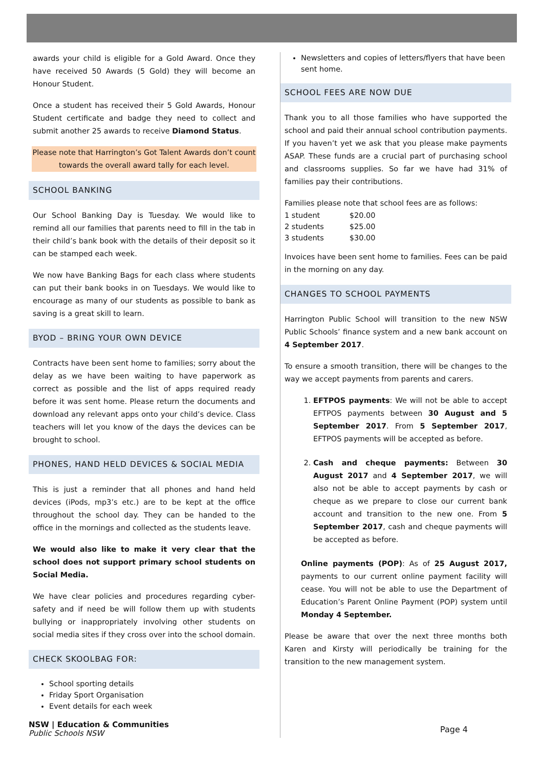awards your child is eligible for a Gold Award. Once they have received 50 Awards (5 Gold) they will become an Honour Student.
Once a student has received their 5 Gold Awards, Honour Student certificate and badge they need to collect and submit another 25 awards to receive Diamond Status.
Please note that Harrington’s Got Talent Awards don’t count towards the overall award tally for each level.
SCHOOL BANKING
Our School Banking Day is Tuesday. We would like to remind all our families that parents need to fill in the tab in their child’s bank book with the details of their deposit so it can be stamped each week.
We now have Banking Bags for each class where students can put their bank books in on Tuesdays. We would like to encourage as many of our students as possible to bank as saving is a great skill to learn.
BYOD – BRING YOUR OWN DEVICE
Contracts have been sent home to families; sorry about the delay as we have been waiting to have paperwork as correct as possible and the list of apps required ready before it was sent home. Please return the documents and download any relevant apps onto your child’s device. Class teachers will let you know of the days the devices can be brought to school.
PHONES, HAND HELD DEVICES & SOCIAL MEDIA
This is just a reminder that all phones and hand held devices (iPods, mp3’s etc.) are to be kept at the office throughout the school day. They can be handed to the office in the mornings and collected as the students leave.
We would also like to make it very clear that the school does not support primary school students on Social Media.
We have clear policies and procedures regarding cyber-safety and if need be will follow them up with students bullying or inappropriately involving other students on social media sites if they cross over into the school domain.
CHECK SKOOLBAG FOR:
School sporting details
Friday Sport Organisation
Event details for each week
NSW | Education & Communities
Public Schools NSW
Newsletters and copies of letters/flyers that have been sent home.
SCHOOL FEES ARE NOW DUE
Thank you to all those families who have supported the school and paid their annual school contribution payments. If you haven’t yet we ask that you please make payments ASAP. These funds are a crucial part of purchasing school and classrooms supplies. So far we have had 31% of families pay their contributions.
Families please note that school fees are as follows:
| 1 student | $20.00 |
| 2 students | $25.00 |
| 3 students | $30.00 |
Invoices have been sent home to families. Fees can be paid in the morning on any day.
CHANGES TO SCHOOL PAYMENTS
Harrington Public School will transition to the new NSW Public Schools’ finance system and a new bank account on 4 September 2017.
To ensure a smooth transition, there will be changes to the way we accept payments from parents and carers.
1. EFTPOS payments: We will not be able to accept EFTPOS payments between 30 August and 5 September 2017. From 5 September 2017, EFTPOS payments will be accepted as before.
2. Cash and cheque payments: Between 30 August 2017 and 4 September 2017, we will also not be able to accept payments by cash or cheque as we prepare to close our current bank account and transition to the new one. From 5 September 2017, cash and cheque payments will be accepted as before.
Online payments (POP): As of 25 August 2017, payments to our current online payment facility will cease. You will not be able to use the Department of Education’s Parent Online Payment (POP) system until Monday 4 September.
Please be aware that over the next three months both Karen and Kirsty will periodically be training for the transition to the new management system.
Page 4